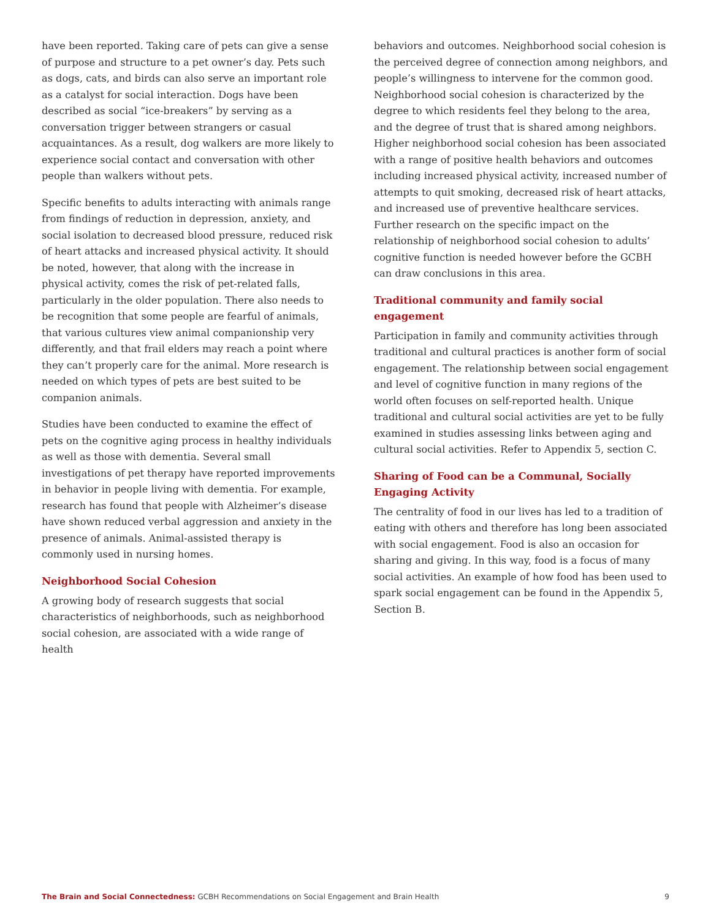have been reported. Taking care of pets can give a sense of purpose and structure to a pet owner’s day. Pets such as dogs, cats, and birds can also serve an important role as a catalyst for social interaction. Dogs have been described as social “ice-breakers” by serving as a conversation trigger between strangers or casual acquaintances. As a result, dog walkers are more likely to experience social contact and conversation with other people than walkers without pets.
Specific benefits to adults interacting with animals range from findings of reduction in depression, anxiety, and social isolation to decreased blood pressure, reduced risk of heart attacks and increased physical activity. It should be noted, however, that along with the increase in physical activity, comes the risk of pet-related falls, particularly in the older population. There also needs to be recognition that some people are fearful of animals, that various cultures view animal companionship very differently, and that frail elders may reach a point where they can’t properly care for the animal. More research is needed on which types of pets are best suited to be companion animals.
Studies have been conducted to examine the effect of pets on the cognitive aging process in healthy individuals as well as those with dementia. Several small investigations of pet therapy have reported improvements in behavior in people living with dementia. For example, research has found that people with Alzheimer’s disease have shown reduced verbal aggression and anxiety in the presence of animals. Animal-assisted therapy is commonly used in nursing homes.
Neighborhood Social Cohesion
A growing body of research suggests that social characteristics of neighborhoods, such as neighborhood social cohesion, are associated with a wide range of health
behaviors and outcomes. Neighborhood social cohesion is the perceived degree of connection among neighbors, and people’s willingness to intervene for the common good. Neighborhood social cohesion is characterized by the degree to which residents feel they belong to the area, and the degree of trust that is shared among neighbors. Higher neighborhood social cohesion has been associated with a range of positive health behaviors and outcomes including increased physical activity, increased number of attempts to quit smoking, decreased risk of heart attacks, and increased use of preventive healthcare services. Further research on the specific impact on the relationship of neighborhood social cohesion to adults’ cognitive function is needed however before the GCBH can draw conclusions in this area.
Traditional community and family social engagement
Participation in family and community activities through traditional and cultural practices is another form of social engagement. The relationship between social engagement and level of cognitive function in many regions of the world often focuses on self-reported health. Unique traditional and cultural social activities are yet to be fully examined in studies assessing links between aging and cultural social activities. Refer to Appendix 5, section C.
Sharing of Food can be a Communal, Socially Engaging Activity
The centrality of food in our lives has led to a tradition of eating with others and therefore has long been associated with social engagement. Food is also an occasion for sharing and giving. In this way, food is a focus of many social activities. An example of how food has been used to spark social engagement can be found in the Appendix 5, Section B.
The Brain and Social Connectedness: GCBH Recommendations on Social Engagement and Brain Health 9